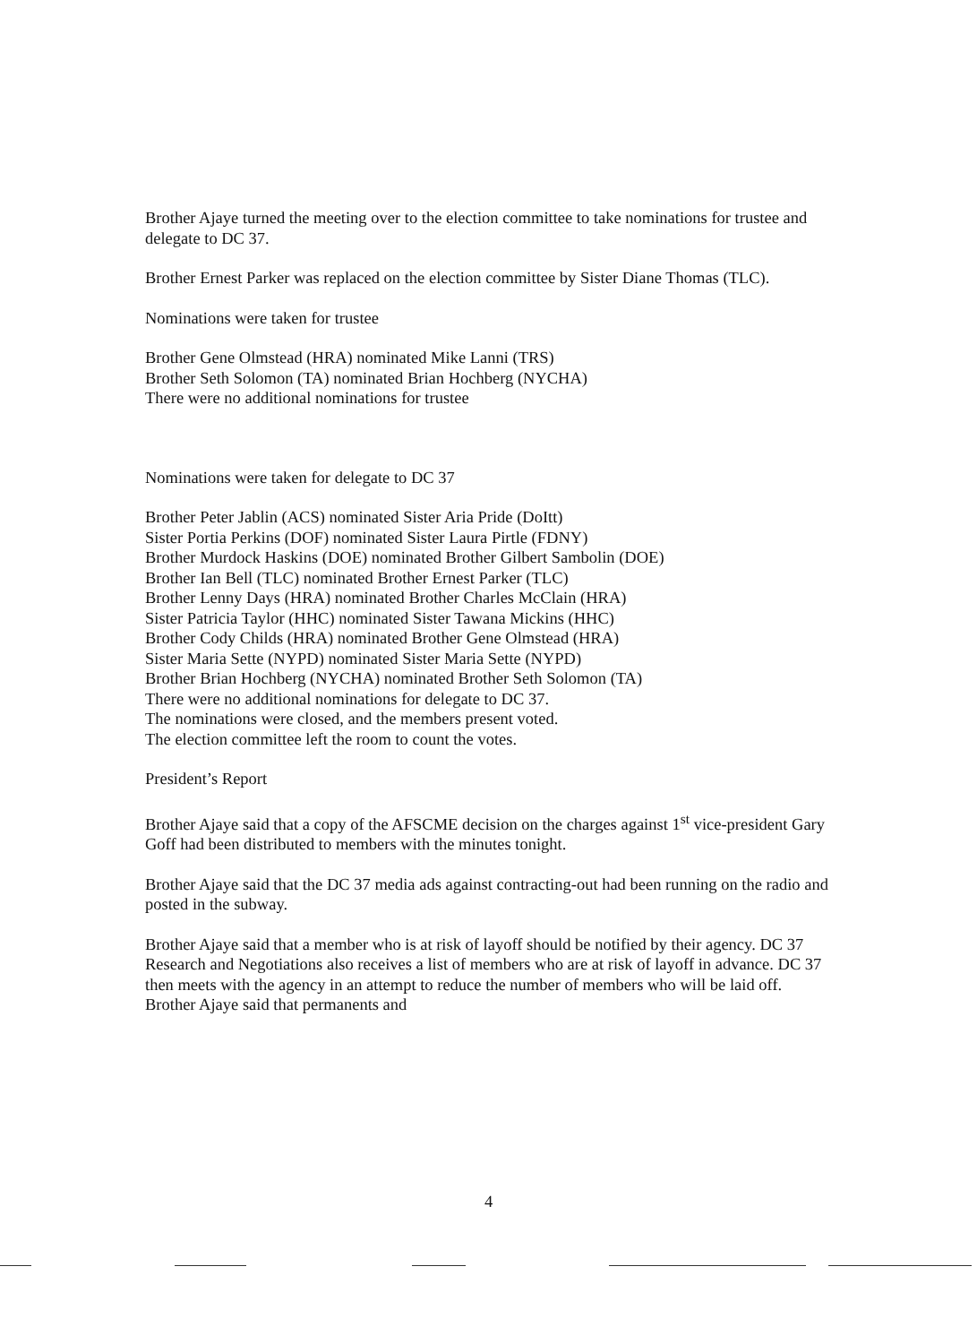Brother Ajaye turned the meeting over to the election committee to take nominations for trustee and delegate to DC 37.
Brother Ernest Parker was replaced on the election committee by Sister Diane Thomas (TLC).
Nominations were taken for trustee
Brother Gene Olmstead (HRA) nominated Mike Lanni (TRS)
Brother Seth Solomon (TA) nominated Brian Hochberg (NYCHA)
There were no additional nominations for trustee
Nominations were taken for delegate to DC 37
Brother Peter Jablin (ACS) nominated Sister Aria Pride (DoItt)
Sister Portia Perkins (DOF) nominated Sister Laura Pirtle (FDNY)
Brother Murdock Haskins (DOE) nominated Brother Gilbert Sambolin (DOE)
Brother Ian Bell (TLC) nominated Brother Ernest Parker (TLC)
Brother Lenny Days (HRA) nominated Brother Charles McClain (HRA)
Sister Patricia Taylor (HHC) nominated Sister Tawana Mickins (HHC)
Brother Cody Childs (HRA) nominated Brother Gene Olmstead (HRA)
Sister Maria Sette (NYPD) nominated Sister Maria Sette (NYPD)
Brother Brian Hochberg (NYCHA) nominated Brother Seth Solomon (TA)
There were no additional nominations for delegate to DC 37.
The nominations were closed, and the members present voted.
The election committee left the room to count the votes.
President’s Report
Brother Ajaye said that a copy of the AFSCME decision on the charges against 1<sup>st</sup> vice-president Gary Goff had been distributed to members with the minutes tonight.
Brother Ajaye said that the DC 37 media ads against contracting-out had been running on the radio and posted in the subway.
Brother Ajaye said that a member who is at risk of layoff should be notified by their agency. DC 37 Research and Negotiations also receives a list of members who are at risk of layoff in advance. DC 37 then meets with the agency in an attempt to reduce the number of members who will be laid off. Brother Ajaye said that permanents and
4